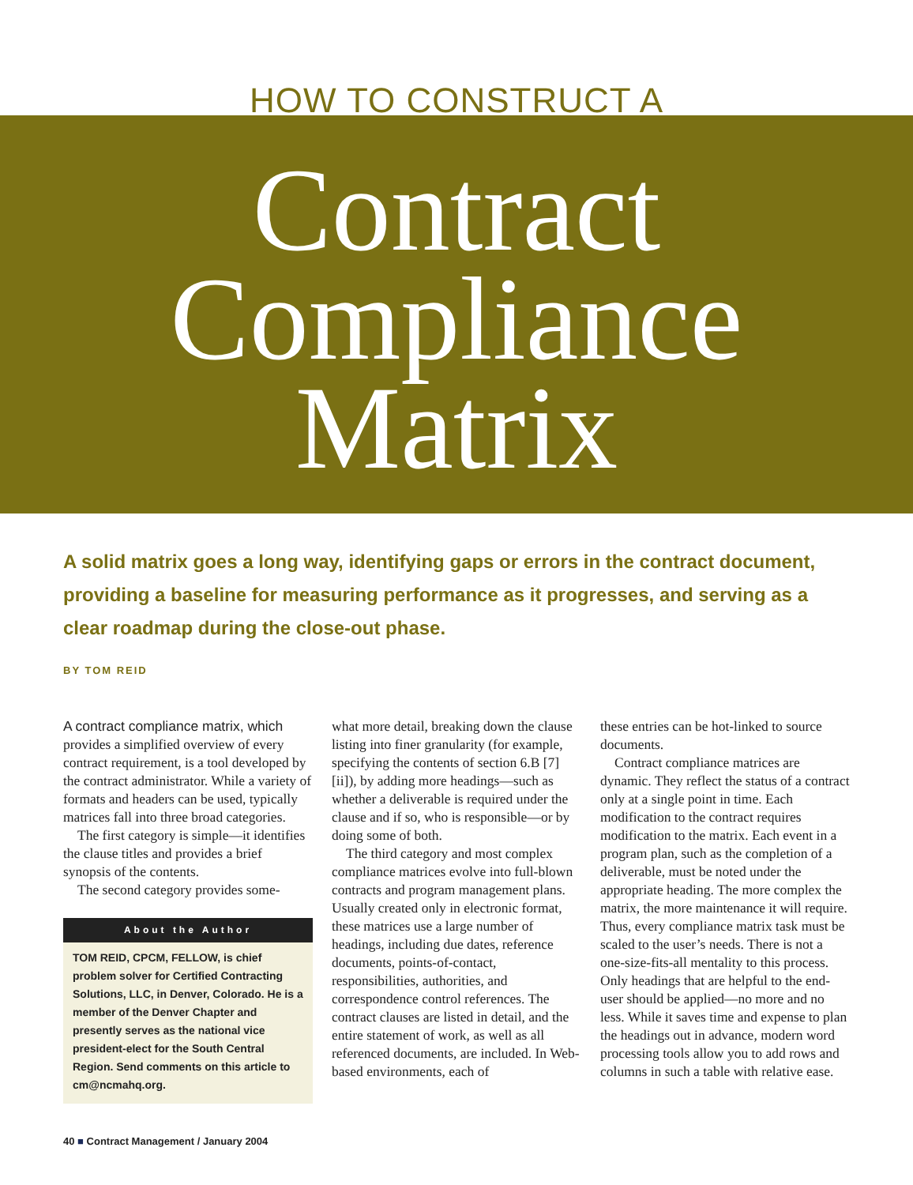HOW TO CONSTRUCT A
Contract
Compliance
Matrix
A solid matrix goes a long way, identifying gaps or errors in the contract document, providing a baseline for measuring performance as it progresses, and serving as a clear roadmap during the close-out phase.
BY TOM REID
A contract compliance matrix, which provides a simplified overview of every contract requirement, is a tool developed by the contract administrator. While a variety of formats and headers can be used, typically matrices fall into three broad categories.
The first category is simple—it identifies the clause titles and provides a brief synopsis of the contents.
The second category provides some-
About the Author
TOM REID, CPCM, FELLOW, is chief problem solver for Certified Contracting Solutions, LLC, in Denver, Colorado. He is a member of the Denver Chapter and presently serves as the national vice president-elect for the South Central Region. Send comments on this article to cm@ncmahq.org.
what more detail, breaking down the clause listing into finer granularity (for example, specifying the contents of section 6.B [7][ii]), by adding more headings—such as whether a deliverable is required under the clause and if so, who is responsible—or by doing some of both.
The third category and most complex compliance matrices evolve into full-blown contracts and program management plans. Usually created only in electronic format, these matrices use a large number of headings, including due dates, reference documents, points-of-contact, responsibilities, authorities, and correspondence control references. The contract clauses are listed in detail, and the entire statement of work, as well as all referenced documents, are included. In Web-based environments, each of
these entries can be hot-linked to source documents.
Contract compliance matrices are dynamic. They reflect the status of a contract only at a single point in time. Each modification to the contract requires modification to the matrix. Each event in a program plan, such as the completion of a deliverable, must be noted under the appropriate heading. The more complex the matrix, the more maintenance it will require. Thus, every compliance matrix task must be scaled to the user’s needs. There is not a one-size-fits-all mentality to this process. Only headings that are helpful to the end-user should be applied—no more and no less. While it saves time and expense to plan the headings out in advance, modern word processing tools allow you to add rows and columns in such a table with relative ease.
40 ■ Contract Management / January 2004